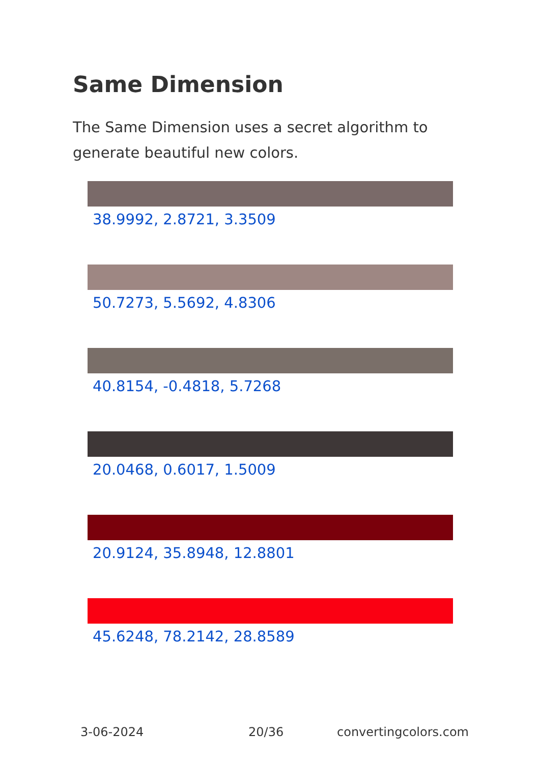Same Dimension
The Same Dimension uses a secret algorithm to generate beautiful new colors.
38.9992, 2.8721, 3.3509
50.7273, 5.5692, 4.8306
40.8154, -0.4818, 5.7268
20.0468, 0.6017, 1.5009
20.9124, 35.8948, 12.8801
45.6248, 78.2142, 28.8589
3-06-2024 20/36 convertingcolors.com